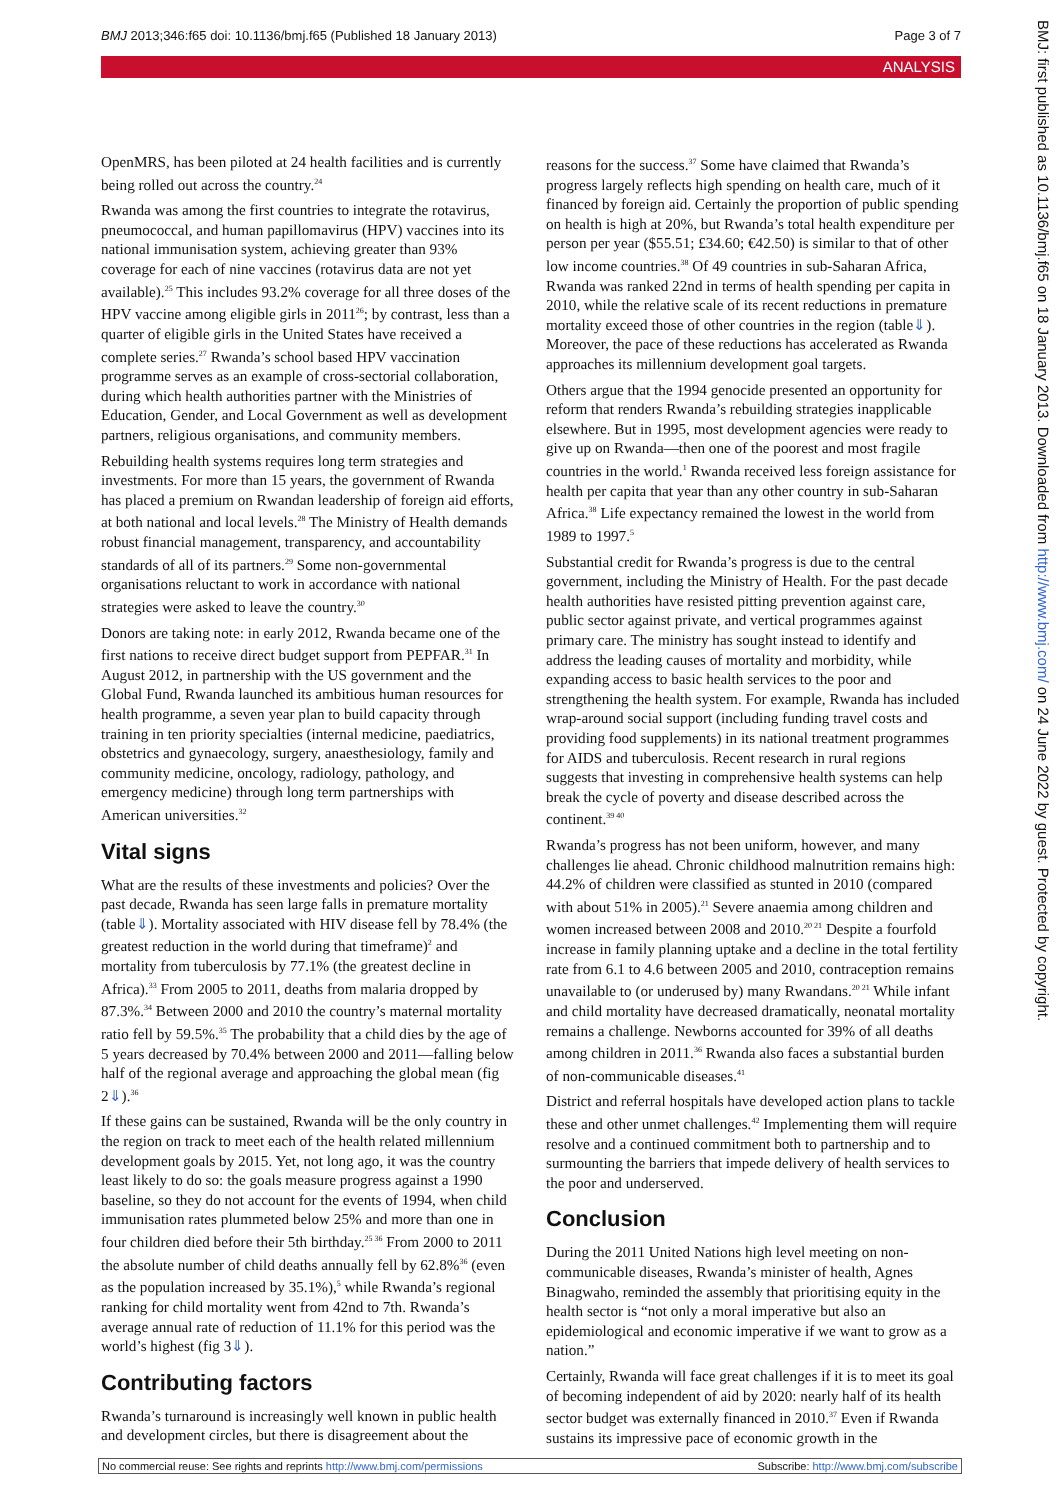BMJ 2013;346:f65 doi: 10.1136/bmj.f65 (Published 18 January 2013) Page 3 of 7
ANALYSIS
OpenMRS, has been piloted at 24 health facilities and is currently being rolled out across the country.<sup>24</sup>
Rwanda was among the first countries to integrate the rotavirus, pneumococcal, and human papillomavirus (HPV) vaccines into its national immunisation system, achieving greater than 93% coverage for each of nine vaccines (rotavirus data are not yet available).<sup>25</sup> This includes 93.2% coverage for all three doses of the HPV vaccine among eligible girls in 2011<sup>26</sup>; by contrast, less than a quarter of eligible girls in the United States have received a complete series.<sup>27</sup> Rwanda’s school based HPV vaccination programme serves as an example of cross-sectorial collaboration, during which health authorities partner with the Ministries of Education, Gender, and Local Government as well as development partners, religious organisations, and community members.
Rebuilding health systems requires long term strategies and investments. For more than 15 years, the government of Rwanda has placed a premium on Rwandan leadership of foreign aid efforts, at both national and local levels.<sup>28</sup> The Ministry of Health demands robust financial management, transparency, and accountability standards of all of its partners.<sup>29</sup> Some non-governmental organisations reluctant to work in accordance with national strategies were asked to leave the country.<sup>30</sup>
Donors are taking note: in early 2012, Rwanda became one of the first nations to receive direct budget support from PEPFAR.<sup>31</sup> In August 2012, in partnership with the US government and the Global Fund, Rwanda launched its ambitious human resources for health programme, a seven year plan to build capacity through training in ten priority specialties (internal medicine, paediatrics, obstetrics and gynaecology, surgery, anaesthesiology, family and community medicine, oncology, radiology, pathology, and emergency medicine) through long term partnerships with American universities.<sup>32</sup>
Vital signs
What are the results of these investments and policies? Over the past decade, Rwanda has seen large falls in premature mortality (table⇓). Mortality associated with HIV disease fell by 78.4% (the greatest reduction in the world during that timeframe)<sup>2</sup> and mortality from tuberculosis by 77.1% (the greatest decline in Africa).<sup>33</sup> From 2005 to 2011, deaths from malaria dropped by 87.3%.<sup>34</sup> Between 2000 and 2010 the country’s maternal mortality ratio fell by 59.5%.<sup>35</sup> The probability that a child dies by the age of 5 years decreased by 70.4% between 2000 and 2011—falling below half of the regional average and approaching the global mean (fig 2⇓).<sup>36</sup>
If these gains can be sustained, Rwanda will be the only country in the region on track to meet each of the health related millennium development goals by 2015. Yet, not long ago, it was the country least likely to do so: the goals measure progress against a 1990 baseline, so they do not account for the events of 1994, when child immunisation rates plummeted below 25% and more than one in four children died before their 5th birthday.<sup>25 36</sup> From 2000 to 2011 the absolute number of child deaths annually fell by 62.8%<sup>36</sup> (even as the population increased by 35.1%),<sup>5</sup> while Rwanda’s regional ranking for child mortality went from 42nd to 7th. Rwanda’s average annual rate of reduction of 11.1% for this period was the world’s highest (fig 3⇓).
Contributing factors
Rwanda’s turnaround is increasingly well known in public health and development circles, but there is disagreement about the
reasons for the success.<sup>37</sup> Some have claimed that Rwanda’s progress largely reflects high spending on health care, much of it financed by foreign aid. Certainly the proportion of public spending on health is high at 20%, but Rwanda’s total health expenditure per person per year ($55.51; £34.60; €42.50) is similar to that of other low income countries.<sup>38</sup> Of 49 countries in sub-Saharan Africa, Rwanda was ranked 22nd in terms of health spending per capita in 2010, while the relative scale of its recent reductions in premature mortality exceed those of other countries in the region (table⇓). Moreover, the pace of these reductions has accelerated as Rwanda approaches its millennium development goal targets.
Others argue that the 1994 genocide presented an opportunity for reform that renders Rwanda’s rebuilding strategies inapplicable elsewhere. But in 1995, most development agencies were ready to give up on Rwanda—then one of the poorest and most fragile countries in the world.<sup>1</sup> Rwanda received less foreign assistance for health per capita that year than any other country in sub-Saharan Africa.<sup>38</sup> Life expectancy remained the lowest in the world from 1989 to 1997.<sup>5</sup>
Substantial credit for Rwanda’s progress is due to the central government, including the Ministry of Health. For the past decade health authorities have resisted pitting prevention against care, public sector against private, and vertical programmes against primary care. The ministry has sought instead to identify and address the leading causes of mortality and morbidity, while expanding access to basic health services to the poor and strengthening the health system. For example, Rwanda has included wrap-around social support (including funding travel costs and providing food supplements) in its national treatment programmes for AIDS and tuberculosis. Recent research in rural regions suggests that investing in comprehensive health systems can help break the cycle of poverty and disease described across the continent.<sup>39 40</sup>
Rwanda’s progress has not been uniform, however, and many challenges lie ahead. Chronic childhood malnutrition remains high: 44.2% of children were classified as stunted in 2010 (compared with about 51% in 2005).<sup>21</sup> Severe anaemia among children and women increased between 2008 and 2010.<sup>20 21</sup> Despite a fourfold increase in family planning uptake and a decline in the total fertility rate from 6.1 to 4.6 between 2005 and 2010, contraception remains unavailable to (or underused by) many Rwandans.<sup>20 21</sup> While infant and child mortality have decreased dramatically, neonatal mortality remains a challenge. Newborns accounted for 39% of all deaths among children in 2011.<sup>36</sup> Rwanda also faces a substantial burden of non-communicable diseases.<sup>41</sup>
District and referral hospitals have developed action plans to tackle these and other unmet challenges.<sup>42</sup> Implementing them will require resolve and a continued commitment both to partnership and to surmounting the barriers that impede delivery of health services to the poor and underserved.
Conclusion
During the 2011 United Nations high level meeting on non-communicable diseases, Rwanda’s minister of health, Agnes Binagwaho, reminded the assembly that prioritising equity in the health sector is “not only a moral imperative but also an epidemiological and economic imperative if we want to grow as a nation.”
Certainly, Rwanda will face great challenges if it is to meet its goal of becoming independent of aid by 2020: nearly half of its health sector budget was externally financed in 2010.<sup>37</sup> Even if Rwanda sustains its impressive pace of economic growth in the
BMJ: first published as 10.1136/bmj.f65 on 18 January 2013. Downloaded from http://www.bmj.com/ on 24 June 2022 by guest. Protected by copyright.
No commercial reuse: See rights and reprints http://www.bmj.com/permissions Subscribe: http://www.bmj.com/subscribe